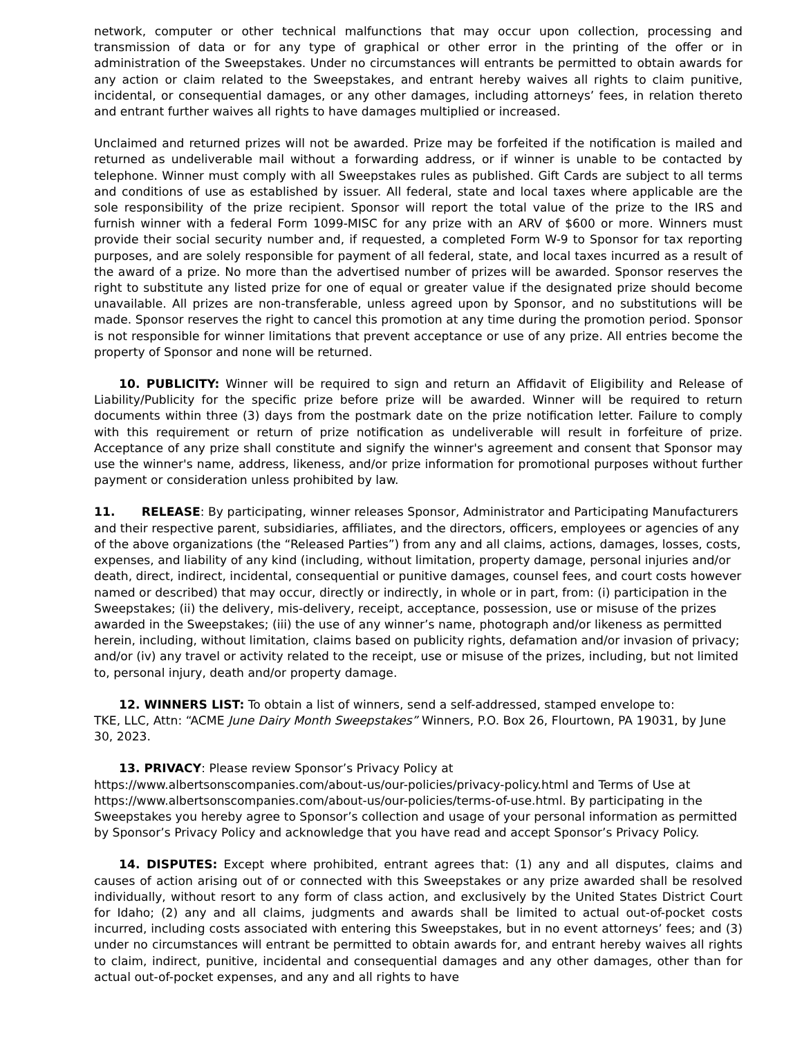network, computer or other technical malfunctions that may occur upon collection, processing and transmission of data or for any type of graphical or other error in the printing of the offer or in administration of the Sweepstakes. Under no circumstances will entrants be permitted to obtain awards for any action or claim related to the Sweepstakes, and entrant hereby waives all rights to claim punitive, incidental, or consequential damages, or any other damages, including attorneys’ fees, in relation thereto and entrant further waives all rights to have damages multiplied or increased.
Unclaimed and returned prizes will not be awarded. Prize may be forfeited if the notification is mailed and returned as undeliverable mail without a forwarding address, or if winner is unable to be contacted by telephone. Winner must comply with all Sweepstakes rules as published. Gift Cards are subject to all terms and conditions of use as established by issuer. All federal, state and local taxes where applicable are the sole responsibility of the prize recipient. Sponsor will report the total value of the prize to the IRS and furnish winner with a federal Form 1099-MISC for any prize with an ARV of $600 or more. Winners must provide their social security number and, if requested, a completed Form W-9 to Sponsor for tax reporting purposes, and are solely responsible for payment of all federal, state, and local taxes incurred as a result of the award of a prize. No more than the advertised number of prizes will be awarded. Sponsor reserves the right to substitute any listed prize for one of equal or greater value if the designated prize should become unavailable. All prizes are non-transferable, unless agreed upon by Sponsor, and no substitutions will be made. Sponsor reserves the right to cancel this promotion at any time during the promotion period. Sponsor is not responsible for winner limitations that prevent acceptance or use of any prize. All entries become the property of Sponsor and none will be returned.
10. PUBLICITY: Winner will be required to sign and return an Affidavit of Eligibility and Release of Liability/Publicity for the specific prize before prize will be awarded. Winner will be required to return documents within three (3) days from the postmark date on the prize notification letter. Failure to comply with this requirement or return of prize notification as undeliverable will result in forfeiture of prize. Acceptance of any prize shall constitute and signify the winner's agreement and consent that Sponsor may use the winner's name, address, likeness, and/or prize information for promotional purposes without further payment or consideration unless prohibited by law.
11. RELEASE: By participating, winner releases Sponsor, Administrator and Participating Manufacturers and their respective parent, subsidiaries, affiliates, and the directors, officers, employees or agencies of any of the above organizations (the “Released Parties”) from any and all claims, actions, damages, losses, costs, expenses, and liability of any kind (including, without limitation, property damage, personal injuries and/or death, direct, indirect, incidental, consequential or punitive damages, counsel fees, and court costs however named or described) that may occur, directly or indirectly, in whole or in part, from: (i) participation in the Sweepstakes; (ii) the delivery, mis-delivery, receipt, acceptance, possession, use or misuse of the prizes awarded in the Sweepstakes; (iii) the use of any winner’s name, photograph and/or likeness as permitted herein, including, without limitation, claims based on publicity rights, defamation and/or invasion of privacy; and/or (iv) any travel or activity related to the receipt, use or misuse of the prizes, including, but not limited to, personal injury, death and/or property damage.
12. WINNERS LIST: To obtain a list of winners, send a self-addressed, stamped envelope to:
TKE, LLC, Attn: “ACME June Dairy Month Sweepstakes” Winners, P.O. Box 26, Flourtown, PA 19031, by June 30, 2023.
13. PRIVACY: Please review Sponsor’s Privacy Policy at
https://www.albertsonscompanies.com/about-us/our-policies/privacy-policy.html and Terms of Use at https://www.albertsonscompanies.com/about-us/our-policies/terms-of-use.html. By participating in the Sweepstakes you hereby agree to Sponsor’s collection and usage of your personal information as permitted by Sponsor’s Privacy Policy and acknowledge that you have read and accept Sponsor’s Privacy Policy.
14. DISPUTES: Except where prohibited, entrant agrees that: (1) any and all disputes, claims and causes of action arising out of or connected with this Sweepstakes or any prize awarded shall be resolved individually, without resort to any form of class action, and exclusively by the United States District Court for Idaho; (2) any and all claims, judgments and awards shall be limited to actual out-of-pocket costs incurred, including costs associated with entering this Sweepstakes, but in no event attorneys’ fees; and (3) under no circumstances will entrant be permitted to obtain awards for, and entrant hereby waives all rights to claim, indirect, punitive, incidental and consequential damages and any other damages, other than for actual out-of-pocket expenses, and any and all rights to have